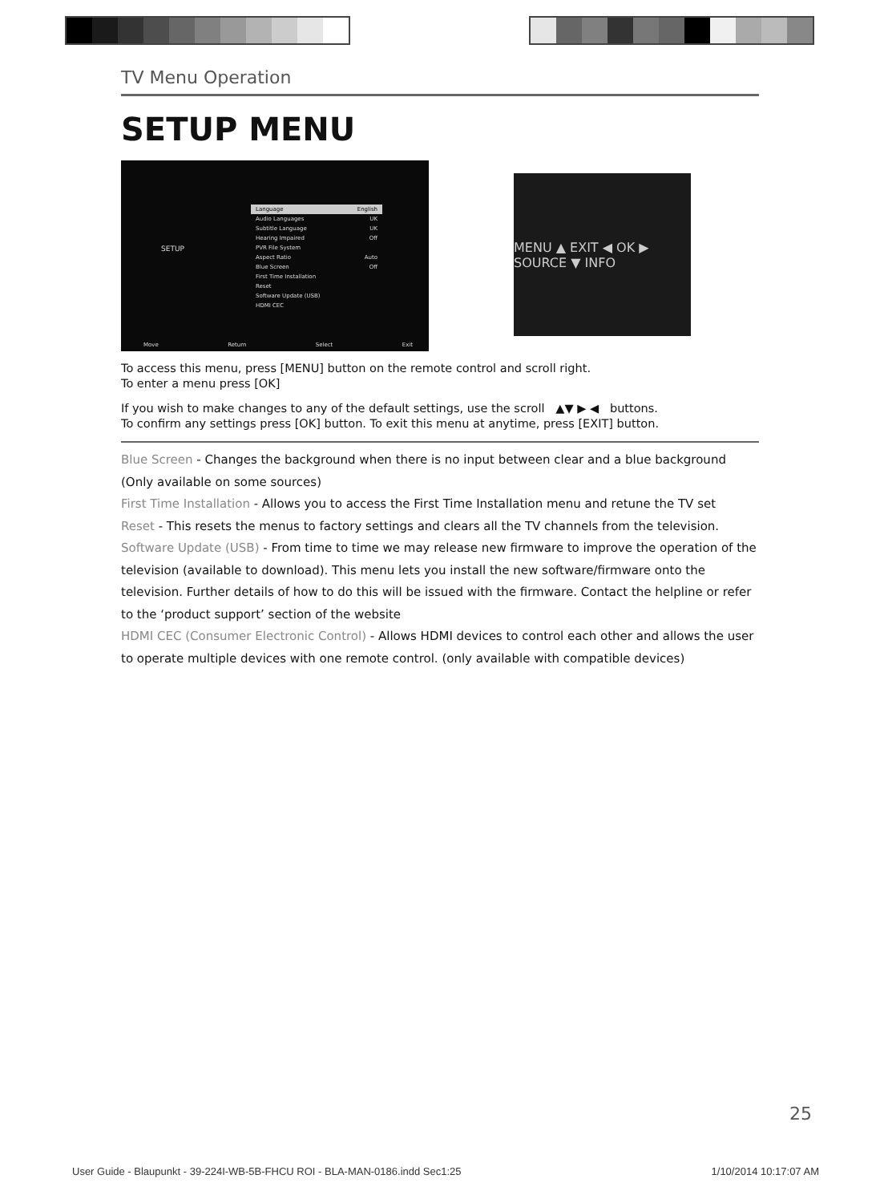TV Menu Operation
SETUP MENU
SETUP
Language English
Audio Languages UK
Subtitle Language UK
Hearing Impaired Off
PVR File System
Aspect Ratio Auto
Blue Screen Off
First Time Installation
Reset
Software Update (USB)
HDMI CEC
Move Return Select Exit
MENU ▲ EXIT ◀ OK ▶ SOURCE ▼ INFO
To access this menu, press [MENU] button on the remote control and scroll right.
To enter a menu press [OK]
If you wish to make changes to any of the default settings, use the scroll ▲▼ ▶ ◀ buttons.
To confirm any settings press [OK] button. To exit this menu at anytime, press [EXIT] button.
Blue Screen - Changes the background when there is no input between clear and a blue background (Only available on some sources)
First Time Installation - Allows you to access the First Time Installation menu and retune the TV set
Reset - This resets the menus to factory settings and clears all the TV channels from the television.
Software Update (USB) - From time to time we may release new firmware to improve the operation of the television (available to download). This menu lets you install the new software/firmware onto the television. Further details of how to do this will be issued with the firmware. Contact the helpline or refer to the ‘product support’ section of the website
HDMI CEC (Consumer Electronic Control) - Allows HDMI devices to control each other and allows the user to operate multiple devices with one remote control. (only available with compatible devices)
25
User Guide - Blaupunkt - 39-224I-WB-5B-FHCU ROI - BLA-MAN-0186.indd Sec1:25 1/10/2014 10:17:07 AM